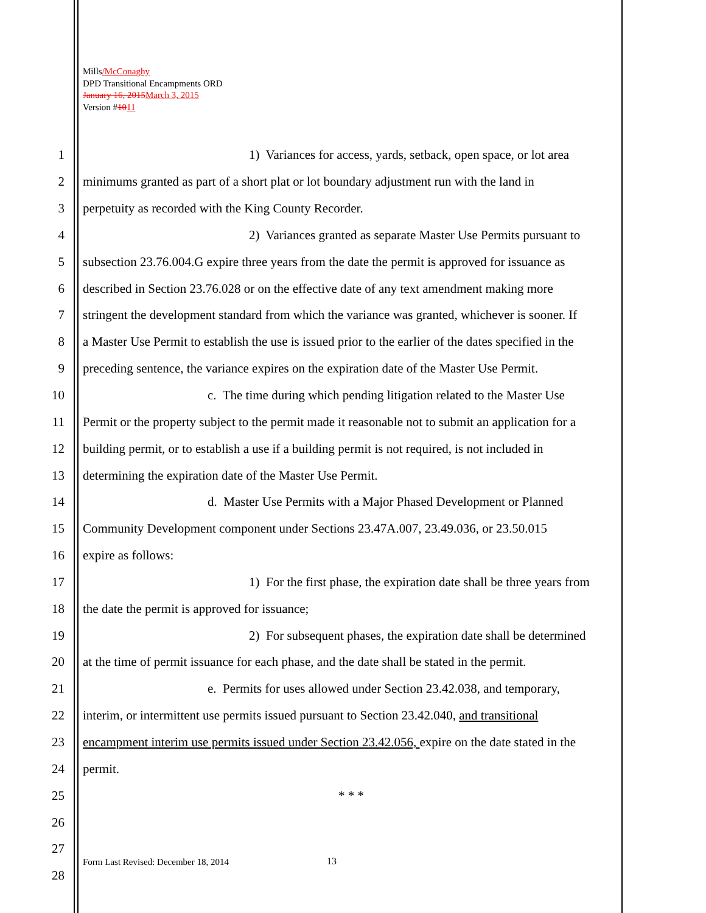Mills/McConaghy
DPD Transitional Encampments ORD
January 16, 2015 March 3, 2015
Version #1011
1 1) Variances for access, yards, setback, open space, or lot area
2 minimums granted as part of a short plat or lot boundary adjustment run with the land in
3 perpetuity as recorded with the King County Recorder.
4 2) Variances granted as separate Master Use Permits pursuant to
5 subsection 23.76.004.G expire three years from the date the permit is approved for issuance as
6 described in Section 23.76.028 or on the effective date of any text amendment making more
7 stringent the development standard from which the variance was granted, whichever is sooner. If
8 a Master Use Permit to establish the use is issued prior to the earlier of the dates specified in the
9 preceding sentence, the variance expires on the expiration date of the Master Use Permit.
10 c. The time during which pending litigation related to the Master Use
11 Permit or the property subject to the permit made it reasonable not to submit an application for a
12 building permit, or to establish a use if a building permit is not required, is not included in
13 determining the expiration date of the Master Use Permit.
14 d. Master Use Permits with a Major Phased Development or Planned
15 Community Development component under Sections 23.47A.007, 23.49.036, or 23.50.015
16 expire as follows:
17 1) For the first phase, the expiration date shall be three years from
18 the date the permit is approved for issuance;
19 2) For subsequent phases, the expiration date shall be determined
20 at the time of permit issuance for each phase, and the date shall be stated in the permit.
21 e. Permits for uses allowed under Section 23.42.038, and temporary,
22 interim, or intermittent use permits issued pursuant to Section 23.42.040, and transitional
23 encampment interim use permits issued under Section 23.42.056, expire on the date stated in the
24 permit.
25 * * *
26
27
28
Form Last Revised: December 18, 2014
13